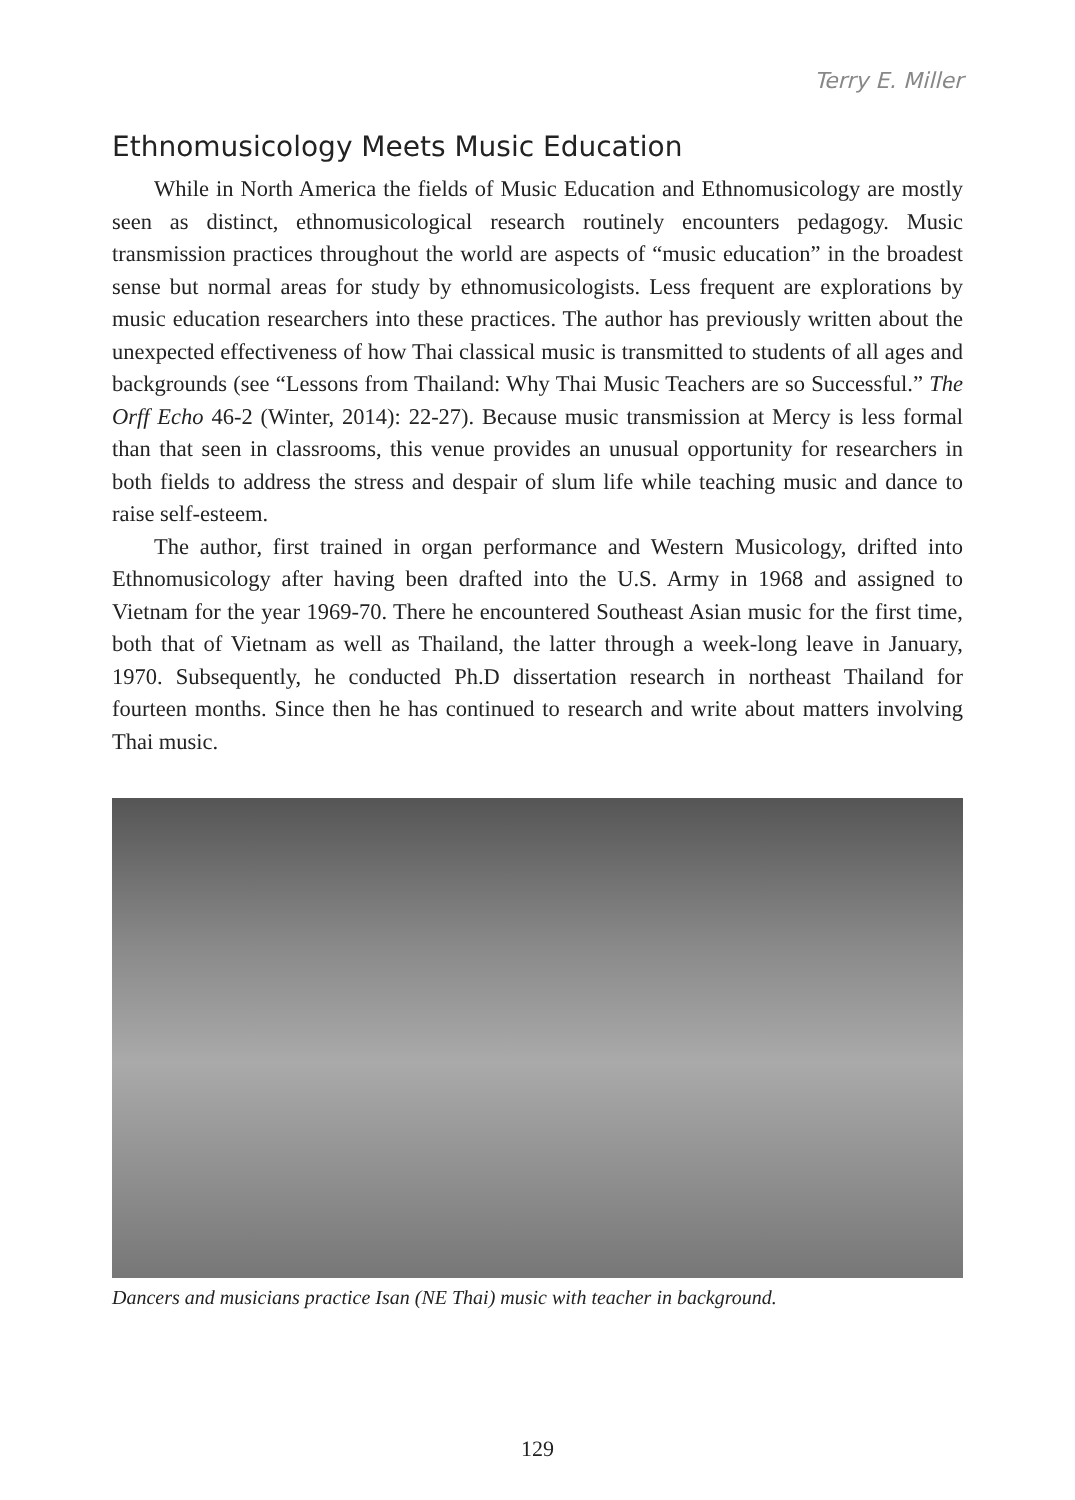Terry E. Miller
Ethnomusicology Meets Music Education
While in North America the fields of Music Education and Ethnomusicology are mostly seen as distinct, ethnomusicological research routinely encounters pedagogy. Music transmission practices throughout the world are aspects of “music education” in the broadest sense but normal areas for study by ethnomusicologists. Less frequent are explorations by music education researchers into these practices. The author has previously written about the unexpected effectiveness of how Thai classical music is transmitted to students of all ages and backgrounds (see “Lessons from Thailand: Why Thai Music Teachers are so Successful.” The Orff Echo 46-2 (Winter, 2014): 22-27). Because music transmission at Mercy is less formal than that seen in classrooms, this venue provides an unusual opportunity for researchers in both fields to address the stress and despair of slum life while teaching music and dance to raise self-esteem.
The author, first trained in organ performance and Western Musicology, drifted into Ethnomusicology after having been drafted into the U.S. Army in 1968 and assigned to Vietnam for the year 1969-70. There he encountered Southeast Asian music for the first time, both that of Vietnam as well as Thailand, the latter through a week-long leave in January, 1970. Subsequently, he conducted Ph.D dissertation research in northeast Thailand for fourteen months. Since then he has continued to research and write about matters involving Thai music.
Dancers and musicians practice Isan (NE Thai) music with teacher in background.
129